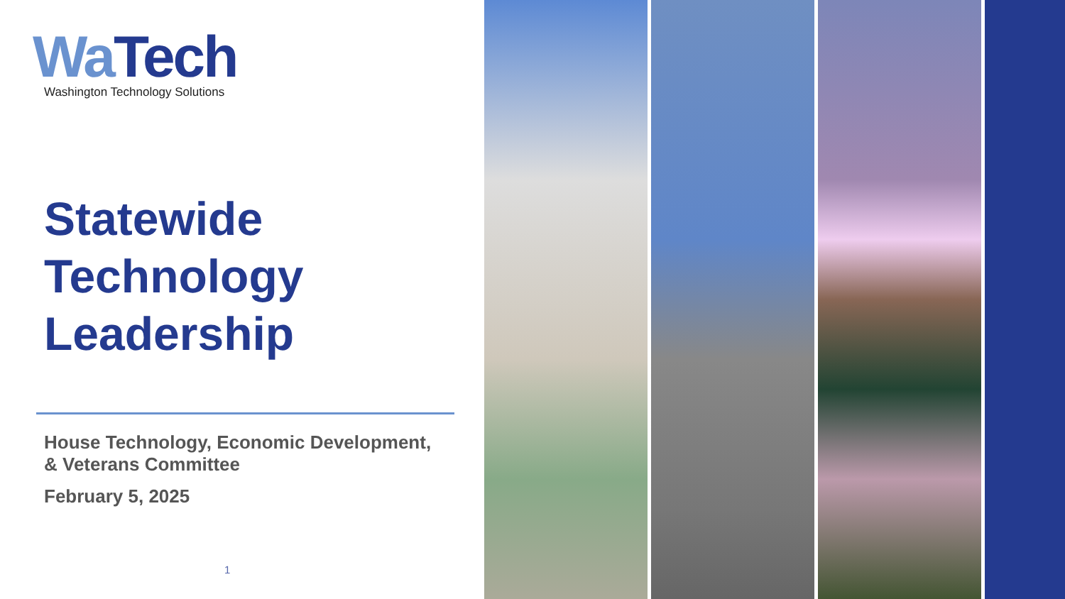Wa Tech
Washington Technology Solutions
Statewide
Technology
Leadership
House Technology, Economic Development,
& Veterans Committee
February 5, 2025
1